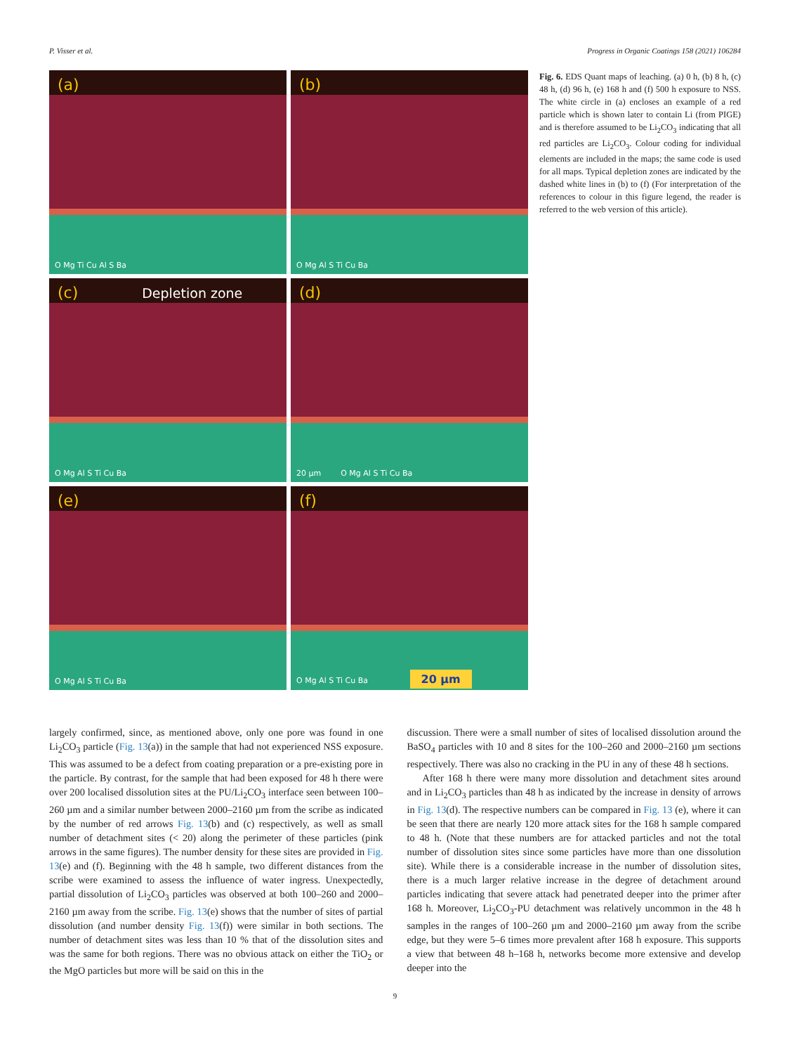P. Visser et al. Progress in Organic Coatings 158 (2021) 106284
(a)
O Mg Ti Cu Al S Ba
(b)
O Mg Al S Ti Cu Ba
(c) Depletion zone
O Mg Al S Ti Cu Ba
(d)
20 µm O Mg Al S Ti Cu Ba
(e)
O Mg Al S Ti Cu Ba
(f)
O Mg Al S Ti Cu Ba 20 µm
Fig. 6. EDS Quant maps of leaching. (a) 0 h, (b) 8 h, (c) 48 h, (d) 96 h, (e) 168 h and (f) 500 h exposure to NSS. The white circle in (a) encloses an example of a red particle which is shown later to contain Li (from PIGE) and is therefore assumed to be Li<sub>2</sub>CO<sub>3</sub> indicating that all red particles are Li<sub>2</sub>CO<sub>3</sub>. Colour coding for individual elements are included in the maps; the same code is used for all maps. Typical depletion zones are indicated by the dashed white lines in (b) to (f) (For interpretation of the references to colour in this figure legend, the reader is referred to the web version of this article).
largely confirmed, since, as mentioned above, only one pore was found in one Li<sub>2</sub>CO<sub>3</sub> particle (Fig. 13(a)) in the sample that had not experienced NSS exposure. This was assumed to be a defect from coating preparation or a pre-existing pore in the particle. By contrast, for the sample that had been exposed for 48 h there were over 200 localised dissolution sites at the PU/Li<sub>2</sub>CO<sub>3</sub> interface seen between 100–260 µm and a similar number between 2000–2160 µm from the scribe as indicated by the number of red arrows Fig. 13(b) and (c) respectively, as well as small number of detachment sites (< 20) along the perimeter of these particles (pink arrows in the same figures). The number density for these sites are provided in Fig. 13(e) and (f). Beginning with the 48 h sample, two different distances from the scribe were examined to assess the influence of water ingress. Unexpectedly, partial dissolution of Li<sub>2</sub>CO<sub>3</sub> particles was observed at both 100–260 and 2000–2160 µm away from the scribe. Fig. 13(e) shows that the number of sites of partial dissolution (and number density Fig. 13(f)) were similar in both sections. The number of detachment sites was less than 10 % that of the dissolution sites and was the same for both regions. There was no obvious attack on either the TiO<sub>2</sub> or the MgO particles but more will be said on this in the
discussion. There were a small number of sites of localised dissolution around the BaSO<sub>4</sub> particles with 10 and 8 sites for the 100–260 and 2000–2160 µm sections respectively. There was also no cracking in the PU in any of these 48 h sections.
After 168 h there were many more dissolution and detachment sites around and in Li<sub>2</sub>CO<sub>3</sub> particles than 48 h as indicated by the increase in density of arrows in Fig. 13(d). The respective numbers can be compared in Fig. 13 (e), where it can be seen that there are nearly 120 more attack sites for the 168 h sample compared to 48 h. (Note that these numbers are for attacked particles and not the total number of dissolution sites since some particles have more than one dissolution site). While there is a considerable increase in the number of dissolution sites, there is a much larger relative increase in the degree of detachment around particles indicating that severe attack had penetrated deeper into the primer after 168 h. Moreover, Li<sub>2</sub>CO<sub>3</sub>-PU detachment was relatively uncommon in the 48 h samples in the ranges of 100–260 µm and 2000–2160 µm away from the scribe edge, but they were 5–6 times more prevalent after 168 h exposure. This supports a view that between 48 h–168 h, networks become more extensive and develop deeper into the
9